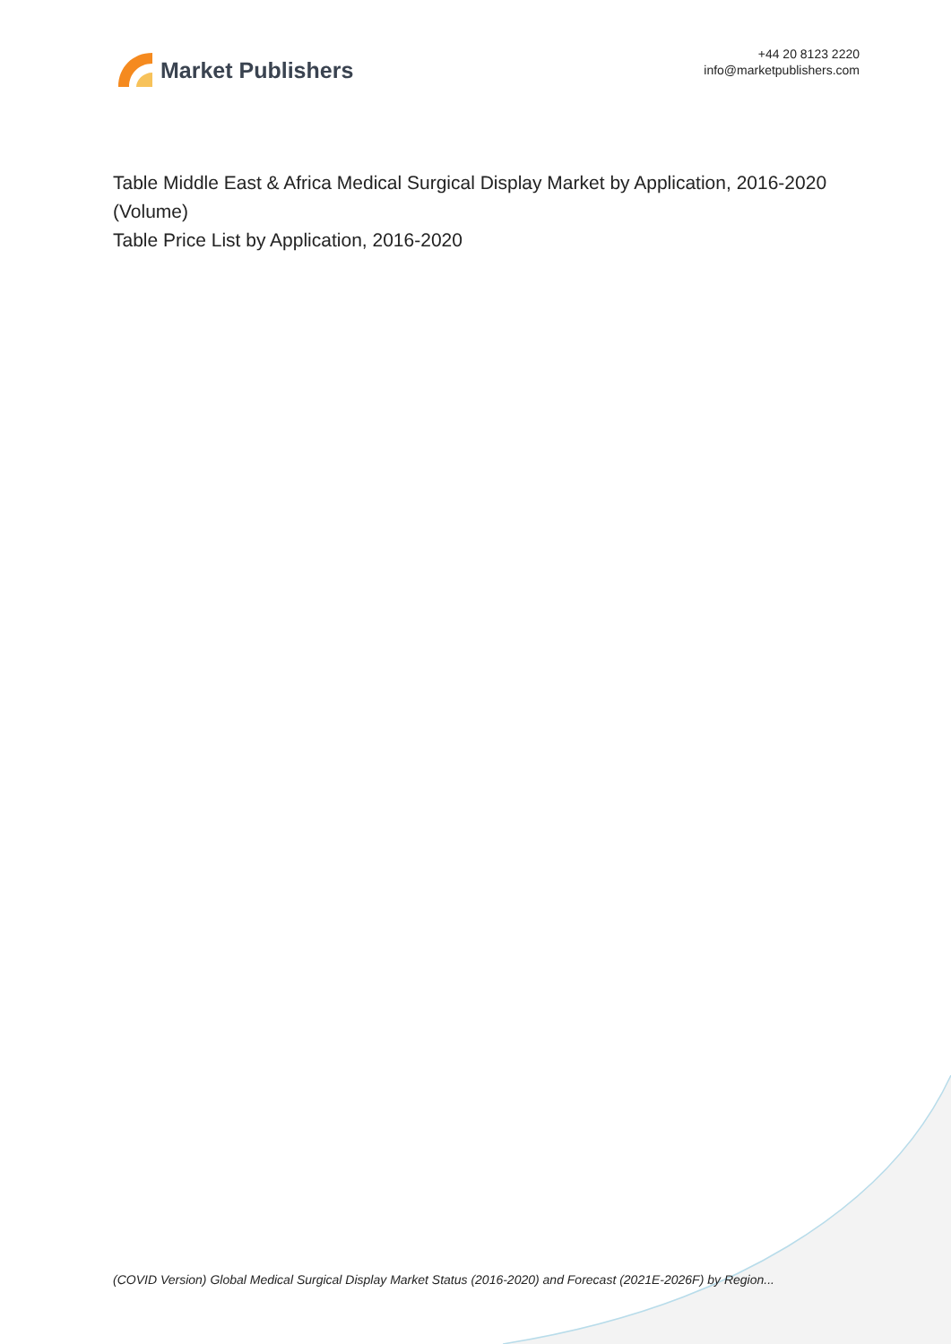Market Publishers
+44 20 8123 2220
info@marketpublishers.com
Table Middle East & Africa Medical Surgical Display Market by Application, 2016-2020 (Volume)
Table Price List by Application, 2016-2020
(COVID Version) Global Medical Surgical Display Market Status (2016-2020) and Forecast (2021E-2026F) by Region...